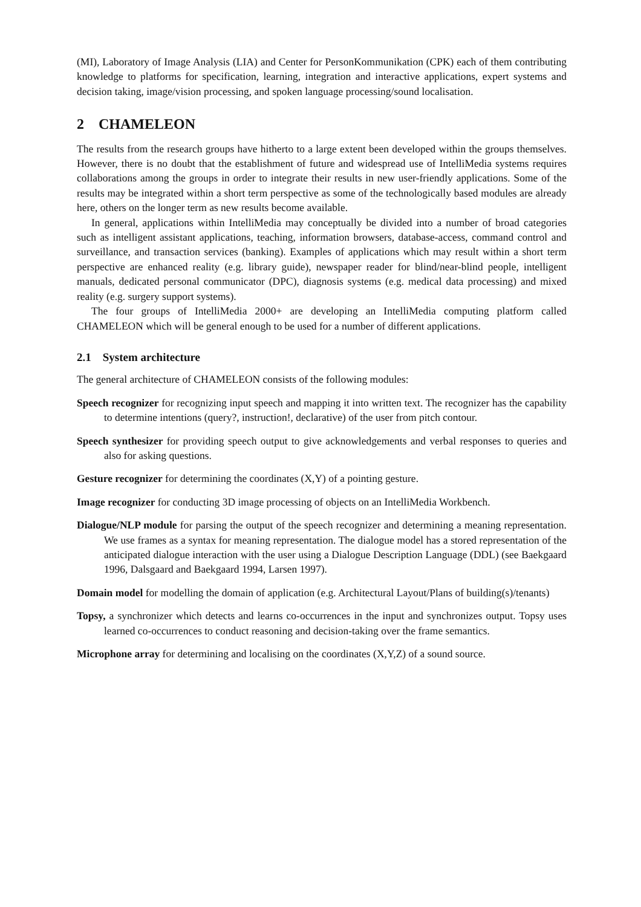(MI), Laboratory of Image Analysis (LIA) and Center for PersonKommunikation (CPK) each of them contributing knowledge to platforms for specification, learning, integration and interactive applications, expert systems and decision taking, image/vision processing, and spoken language processing/sound localisation.
2 CHAMELEON
The results from the research groups have hitherto to a large extent been developed within the groups themselves. However, there is no doubt that the establishment of future and widespread use of IntelliMedia systems requires collaborations among the groups in order to integrate their results in new user-friendly applications. Some of the results may be integrated within a short term perspective as some of the technologically based modules are already here, others on the longer term as new results become available.
In general, applications within IntelliMedia may conceptually be divided into a number of broad categories such as intelligent assistant applications, teaching, information browsers, database-access, command control and surveillance, and transaction services (banking). Examples of applications which may result within a short term perspective are enhanced reality (e.g. library guide), newspaper reader for blind/near-blind people, intelligent manuals, dedicated personal communicator (DPC), diagnosis systems (e.g. medical data processing) and mixed reality (e.g. surgery support systems).
The four groups of IntelliMedia 2000+ are developing an IntelliMedia computing platform called CHAMELEON which will be general enough to be used for a number of different applications.
2.1 System architecture
The general architecture of CHAMELEON consists of the following modules:
Speech recognizer for recognizing input speech and mapping it into written text. The recognizer has the capability to determine intentions (query?, instruction!, declarative) of the user from pitch contour.
Speech synthesizer for providing speech output to give acknowledgements and verbal responses to queries and also for asking questions.
Gesture recognizer for determining the coordinates (X,Y) of a pointing gesture.
Image recognizer for conducting 3D image processing of objects on an IntelliMedia Workbench.
Dialogue/NLP module for parsing the output of the speech recognizer and determining a meaning representation. We use frames as a syntax for meaning representation. The dialogue model has a stored representation of the anticipated dialogue interaction with the user using a Dialogue Description Language (DDL) (see Baekgaard 1996, Dalsgaard and Baekgaard 1994, Larsen 1997).
Domain model for modelling the domain of application (e.g. Architectural Layout/Plans of building(s)/tenants)
Topsy, a synchronizer which detects and learns co-occurrences in the input and synchronizes output. Topsy uses learned co-occurrences to conduct reasoning and decision-taking over the frame semantics.
Microphone array for determining and localising on the coordinates (X,Y,Z) of a sound source.